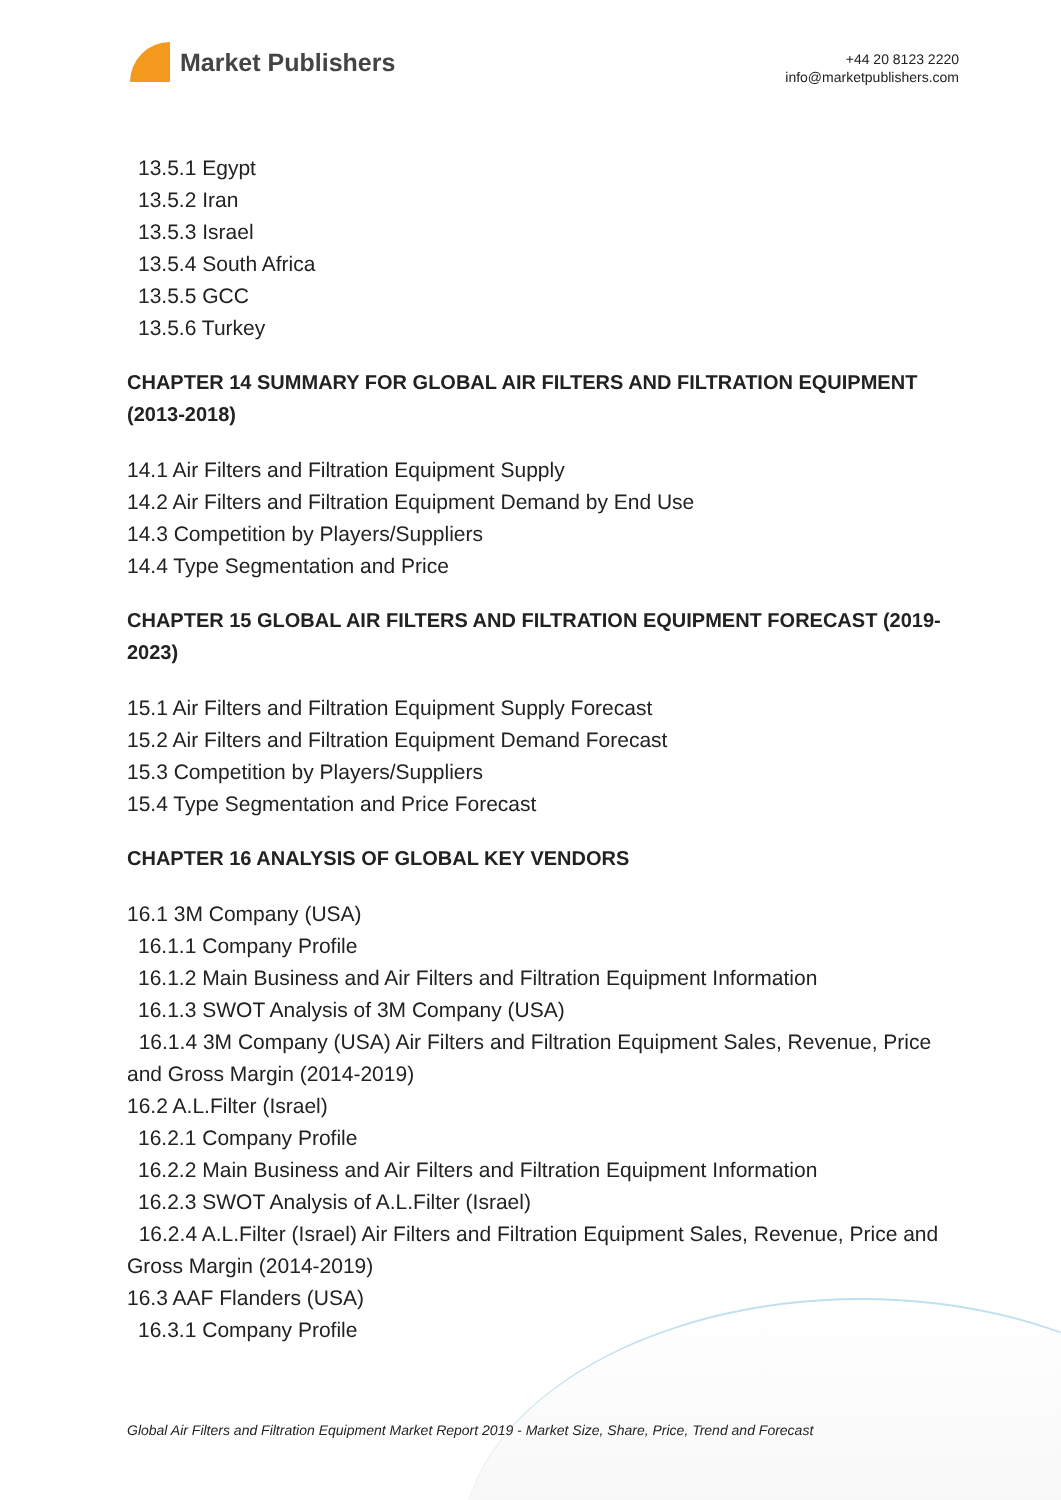Market Publishers
+44 20 8123 2220
info@marketpublishers.com
13.5.1 Egypt
13.5.2 Iran
13.5.3 Israel
13.5.4 South Africa
13.5.5 GCC
13.5.6 Turkey
CHAPTER 14 SUMMARY FOR GLOBAL AIR FILTERS AND FILTRATION EQUIPMENT (2013-2018)
14.1 Air Filters and Filtration Equipment Supply
14.2 Air Filters and Filtration Equipment Demand by End Use
14.3 Competition by Players/Suppliers
14.4 Type Segmentation and Price
CHAPTER 15 GLOBAL AIR FILTERS AND FILTRATION EQUIPMENT FORECAST (2019-2023)
15.1 Air Filters and Filtration Equipment Supply Forecast
15.2 Air Filters and Filtration Equipment Demand Forecast
15.3 Competition by Players/Suppliers
15.4 Type Segmentation and Price Forecast
CHAPTER 16 ANALYSIS OF GLOBAL KEY VENDORS
16.1 3M Company (USA)
16.1.1 Company Profile
16.1.2 Main Business and Air Filters and Filtration Equipment Information
16.1.3 SWOT Analysis of 3M Company (USA)
16.1.4 3M Company (USA) Air Filters and Filtration Equipment Sales, Revenue, Price and Gross Margin (2014-2019)
16.2 A.L.Filter (Israel)
16.2.1 Company Profile
16.2.2 Main Business and Air Filters and Filtration Equipment Information
16.2.3 SWOT Analysis of A.L.Filter (Israel)
16.2.4 A.L.Filter (Israel) Air Filters and Filtration Equipment Sales, Revenue, Price and Gross Margin (2014-2019)
16.3 AAF Flanders (USA)
16.3.1 Company Profile
Global Air Filters and Filtration Equipment Market Report 2019 - Market Size, Share, Price, Trend and Forecast